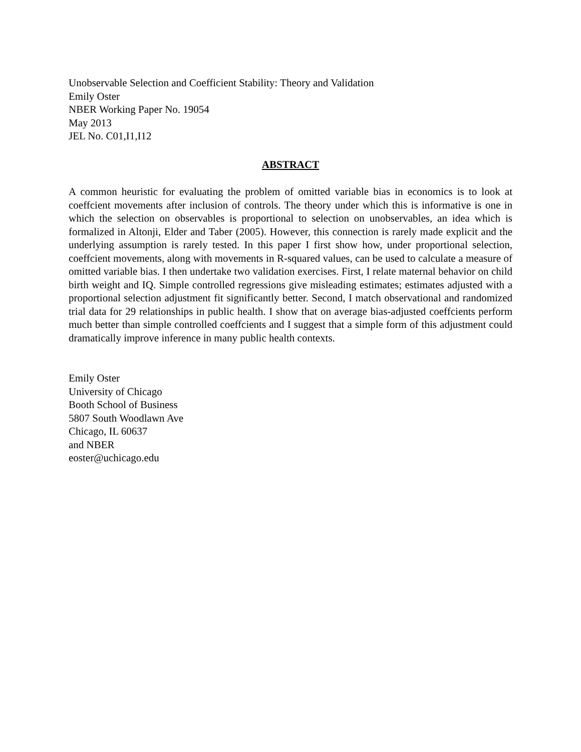Unobservable Selection and Coefficient Stability: Theory and Validation
Emily Oster
NBER Working Paper No. 19054
May 2013
JEL No. C01,I1,I12
ABSTRACT
A common heuristic for evaluating the problem of omitted variable bias in economics is to look at coeffcient movements after inclusion of controls. The theory under which this is informative is one in which the selection on observables is proportional to selection on unobservables, an idea which is formalized in Altonji, Elder and Taber (2005). However, this connection is rarely made explicit and the underlying assumption is rarely tested. In this paper I first show how, under proportional selection, coeffcient movements, along with movements in R-squared values, can be used to calculate a measure of omitted variable bias. I then undertake two validation exercises. First, I relate maternal behavior on child birth weight and IQ. Simple controlled regressions give misleading estimates; estimates adjusted with a proportional selection adjustment fit significantly better. Second, I match observational and randomized trial data for 29 relationships in public health. I show that on average bias-adjusted coeffcients perform much better than simple controlled coeffcients and I suggest that a simple form of this adjustment could dramatically improve inference in many public health contexts.
Emily Oster
University of Chicago
Booth School of Business
5807 South Woodlawn Ave
Chicago, IL 60637
and NBER
eoster@uchicago.edu